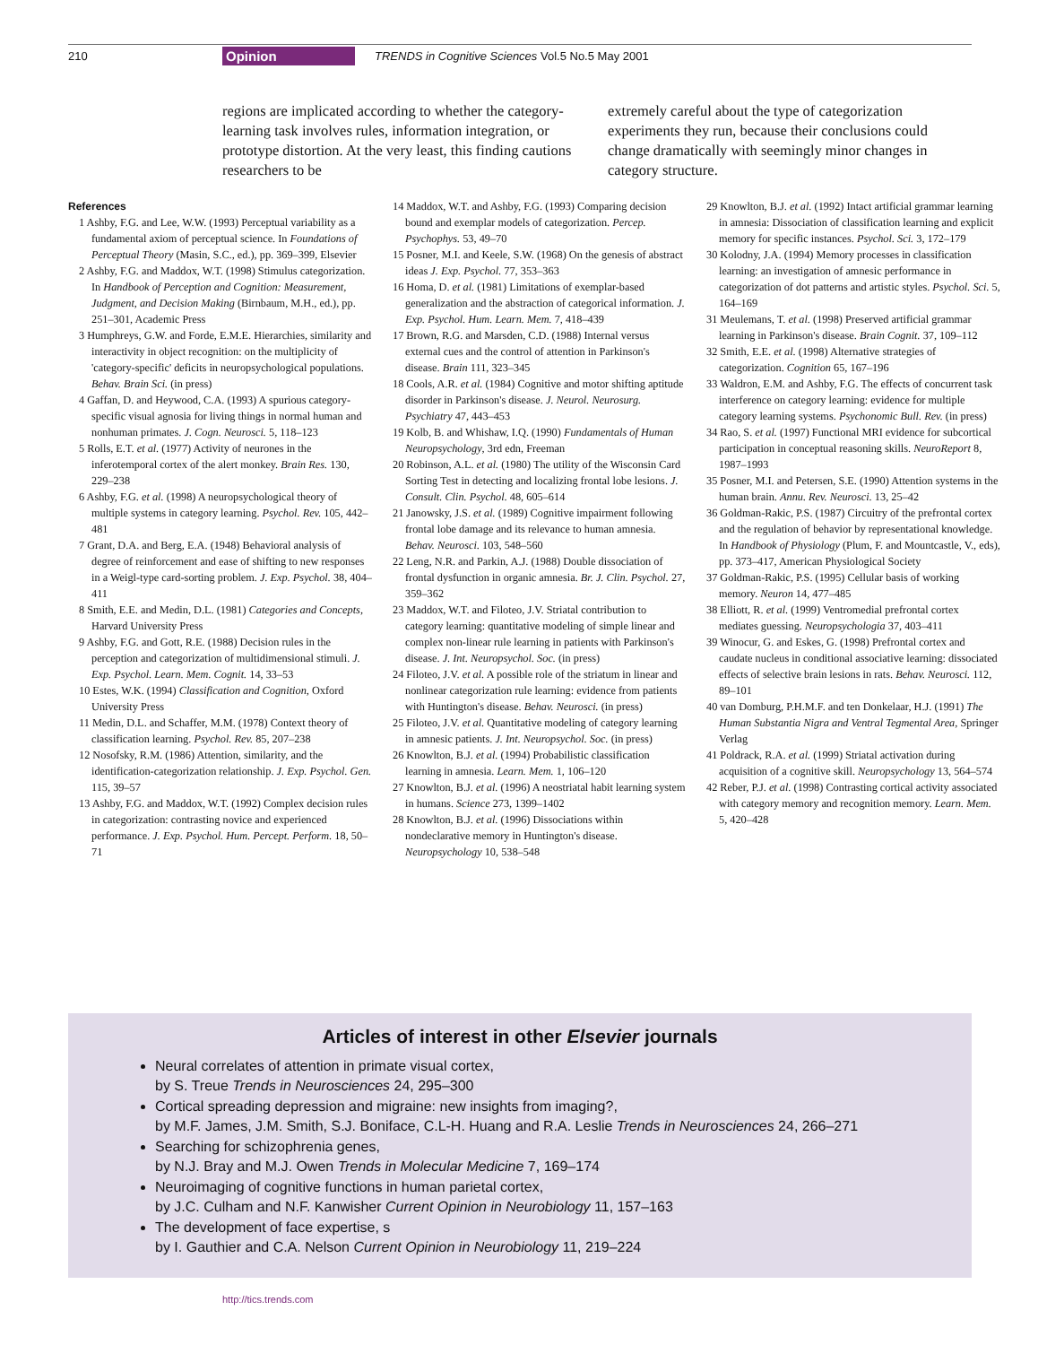210 Opinion TRENDS in Cognitive Sciences Vol.5 No.5 May 2001
regions are implicated according to whether the category-learning task involves rules, information integration, or prototype distortion. At the very least, this finding cautions researchers to be
extremely careful about the type of categorization experiments they run, because their conclusions could change dramatically with seemingly minor changes in category structure.
References
1 Ashby, F.G. and Lee, W.W. (1993) Perceptual variability as a fundamental axiom of perceptual science. In Foundations of Perceptual Theory (Masin, S.C., ed.), pp. 369–399, Elsevier
2 Ashby, F.G. and Maddox, W.T. (1998) Stimulus categorization. In Handbook of Perception and Cognition: Measurement, Judgment, and Decision Making (Birnbaum, M.H., ed.), pp. 251–301, Academic Press
3 Humphreys, G.W. and Forde, E.M.E. Hierarchies, similarity and interactivity in object recognition: on the multiplicity of 'category-specific' deficits in neuropsychological populations. Behav. Brain Sci. (in press)
4 Gaffan, D. and Heywood, C.A. (1993) A spurious category-specific visual agnosia for living things in normal human and nonhuman primates. J. Cogn. Neurosci. 5, 118–123
5 Rolls, E.T. et al. (1977) Activity of neurones in the inferotemporal cortex of the alert monkey. Brain Res. 130, 229–238
6 Ashby, F.G. et al. (1998) A neuropsychological theory of multiple systems in category learning. Psychol. Rev. 105, 442–481
7 Grant, D.A. and Berg, E.A. (1948) Behavioral analysis of degree of reinforcement and ease of shifting to new responses in a Weigl-type card-sorting problem. J. Exp. Psychol. 38, 404–411
8 Smith, E.E. and Medin, D.L. (1981) Categories and Concepts, Harvard University Press
9 Ashby, F.G. and Gott, R.E. (1988) Decision rules in the perception and categorization of multidimensional stimuli. J. Exp. Psychol. Learn. Mem. Cognit. 14, 33–53
10 Estes, W.K. (1994) Classification and Cognition, Oxford University Press
11 Medin, D.L. and Schaffer, M.M. (1978) Context theory of classification learning. Psychol. Rev. 85, 207–238
12 Nosofsky, R.M. (1986) Attention, similarity, and the identification-categorization relationship. J. Exp. Psychol. Gen. 115, 39–57
13 Ashby, F.G. and Maddox, W.T. (1992) Complex decision rules in categorization: contrasting novice and experienced performance. J. Exp. Psychol. Hum. Percept. Perform. 18, 50–71
14 Maddox, W.T. and Ashby, F.G. (1993) Comparing decision bound and exemplar models of categorization. Percep. Psychophys. 53, 49–70
15 Posner, M.I. and Keele, S.W. (1968) On the genesis of abstract ideas J. Exp. Psychol. 77, 353–363
16 Homa, D. et al. (1981) Limitations of exemplar-based generalization and the abstraction of categorical information. J. Exp. Psychol. Hum. Learn. Mem. 7, 418–439
17 Brown, R.G. and Marsden, C.D. (1988) Internal versus external cues and the control of attention in Parkinson's disease. Brain 111, 323–345
18 Cools, A.R. et al. (1984) Cognitive and motor shifting aptitude disorder in Parkinson's disease. J. Neurol. Neurosurg. Psychiatry 47, 443–453
19 Kolb, B. and Whishaw, I.Q. (1990) Fundamentals of Human Neuropsychology, 3rd edn, Freeman
20 Robinson, A.L. et al. (1980) The utility of the Wisconsin Card Sorting Test in detecting and localizing frontal lobe lesions. J. Consult. Clin. Psychol. 48, 605–614
21 Janowsky, J.S. et al. (1989) Cognitive impairment following frontal lobe damage and its relevance to human amnesia. Behav. Neurosci. 103, 548–560
22 Leng, N.R. and Parkin, A.J. (1988) Double dissociation of frontal dysfunction in organic amnesia. Br. J. Clin. Psychol. 27, 359–362
23 Maddox, W.T. and Filoteo, J.V. Striatal contribution to category learning: quantitative modeling of simple linear and complex non-linear rule learning in patients with Parkinson's disease. J. Int. Neuropsychol. Soc. (in press)
24 Filoteo, J.V. et al. A possible role of the striatum in linear and nonlinear categorization rule learning: evidence from patients with Huntington's disease. Behav. Neurosci. (in press)
25 Filoteo, J.V. et al. Quantitative modeling of category learning in amnesic patients. J. Int. Neuropsychol. Soc. (in press)
26 Knowlton, B.J. et al. (1994) Probabilistic classification learning in amnesia. Learn. Mem. 1, 106–120
27 Knowlton, B.J. et al. (1996) A neostriatal habit learning system in humans. Science 273, 1399–1402
28 Knowlton, B.J. et al. (1996) Dissociations within nondeclarative memory in Huntington's disease. Neuropsychology 10, 538–548
29 Knowlton, B.J. et al. (1992) Intact artificial grammar learning in amnesia: Dissociation of classification learning and explicit memory for specific instances. Psychol. Sci. 3, 172–179
30 Kolodny, J.A. (1994) Memory processes in classification learning: an investigation of amnesic performance in categorization of dot patterns and artistic styles. Psychol. Sci. 5, 164–169
31 Meulemans, T. et al. (1998) Preserved artificial grammar learning in Parkinson's disease. Brain Cognit. 37, 109–112
32 Smith, E.E. et al. (1998) Alternative strategies of categorization. Cognition 65, 167–196
33 Waldron, E.M. and Ashby, F.G. The effects of concurrent task interference on category learning: evidence for multiple category learning systems. Psychonomic Bull. Rev. (in press)
34 Rao, S. et al. (1997) Functional MRI evidence for subcortical participation in conceptual reasoning skills. NeuroReport 8, 1987–1993
35 Posner, M.I. and Petersen, S.E. (1990) Attention systems in the human brain. Annu. Rev. Neurosci. 13, 25–42
36 Goldman-Rakic, P.S. (1987) Circuitry of the prefrontal cortex and the regulation of behavior by representational knowledge. In Handbook of Physiology (Plum, F. and Mountcastle, V., eds), pp. 373–417, American Physiological Society
37 Goldman-Rakic, P.S. (1995) Cellular basis of working memory. Neuron 14, 477–485
38 Elliott, R. et al. (1999) Ventromedial prefrontal cortex mediates guessing. Neuropsychologia 37, 403–411
39 Winocur, G. and Eskes, G. (1998) Prefrontal cortex and caudate nucleus in conditional associative learning: dissociated effects of selective brain lesions in rats. Behav. Neurosci. 112, 89–101
40 van Domburg, P.H.M.F. and ten Donkelaar, H.J. (1991) The Human Substantia Nigra and Ventral Tegmental Area, Springer Verlag
41 Poldrack, R.A. et al. (1999) Striatal activation during acquisition of a cognitive skill. Neuropsychology 13, 564–574
42 Reber, P.J. et al. (1998) Contrasting cortical activity associated with category memory and recognition memory. Learn. Mem. 5, 420–428
Articles of interest in other Elsevier journals
Neural correlates of attention in primate visual cortex,
by S. Treue Trends in Neurosciences 24, 295–300
Cortical spreading depression and migraine: new insights from imaging?,
by M.F. James, J.M. Smith, S.J. Boniface, C.L-H. Huang and R.A. Leslie Trends in Neurosciences 24, 266–271
Searching for schizophrenia genes,
by N.J. Bray and M.J. Owen Trends in Molecular Medicine 7, 169–174
Neuroimaging of cognitive functions in human parietal cortex,
by J.C. Culham and N.F. Kanwisher Current Opinion in Neurobiology 11, 157–163
The development of face expertise, s
by I. Gauthier and C.A. Nelson Current Opinion in Neurobiology 11, 219–224
http://tics.trends.com